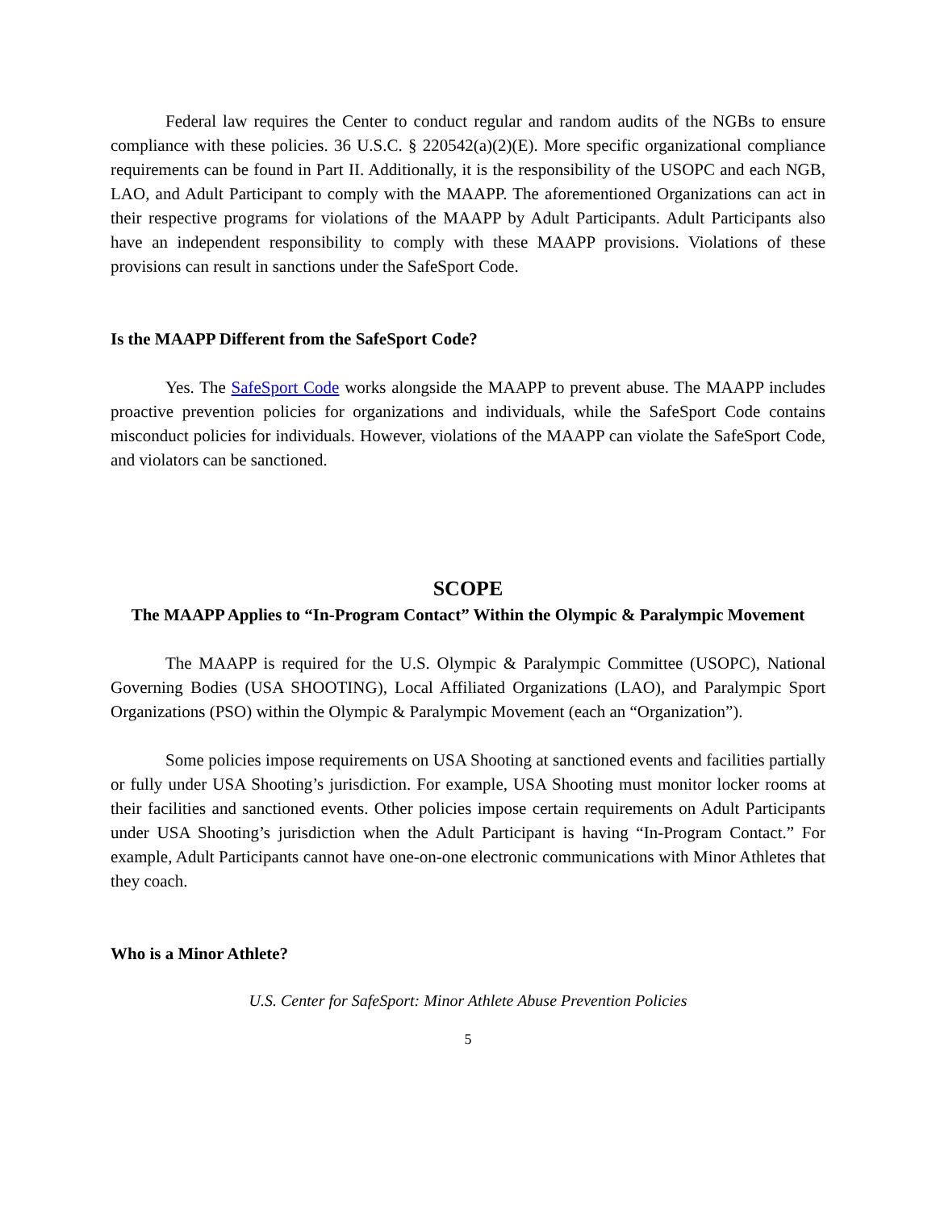Federal law requires the Center to conduct regular and random audits of the NGBs to ensure compliance with these policies. 36 U.S.C. § 220542(a)(2)(E). More specific organizational compliance requirements can be found in Part II. Additionally, it is the responsibility of the USOPC and each NGB, LAO, and Adult Participant to comply with the MAAPP. The aforementioned Organizations can act in their respective programs for violations of the MAAPP by Adult Participants. Adult Participants also have an independent responsibility to comply with these MAAPP provisions. Violations of these provisions can result in sanctions under the SafeSport Code.
Is the MAAPP Different from the SafeSport Code?
Yes. The SafeSport Code works alongside the MAAPP to prevent abuse. The MAAPP includes proactive prevention policies for organizations and individuals, while the SafeSport Code contains misconduct policies for individuals. However, violations of the MAAPP can violate the SafeSport Code, and violators can be sanctioned.
SCOPE
The MAAPP Applies to “In-Program Contact” Within the Olympic & Paralympic Movement
The MAAPP is required for the U.S. Olympic & Paralympic Committee (USOPC), National Governing Bodies (USA SHOOTING), Local Affiliated Organizations (LAO), and Paralympic Sport Organizations (PSO) within the Olympic & Paralympic Movement (each an “Organization”).
Some policies impose requirements on USA Shooting at sanctioned events and facilities partially or fully under USA Shooting’s jurisdiction. For example, USA Shooting must monitor locker rooms at their facilities and sanctioned events. Other policies impose certain requirements on Adult Participants under USA Shooting’s jurisdiction when the Adult Participant is having “In-Program Contact.” For example, Adult Participants cannot have one-on-one electronic communications with Minor Athletes that they coach.
Who is a Minor Athlete?
U.S. Center for SafeSport: Minor Athlete Abuse Prevention Policies
5